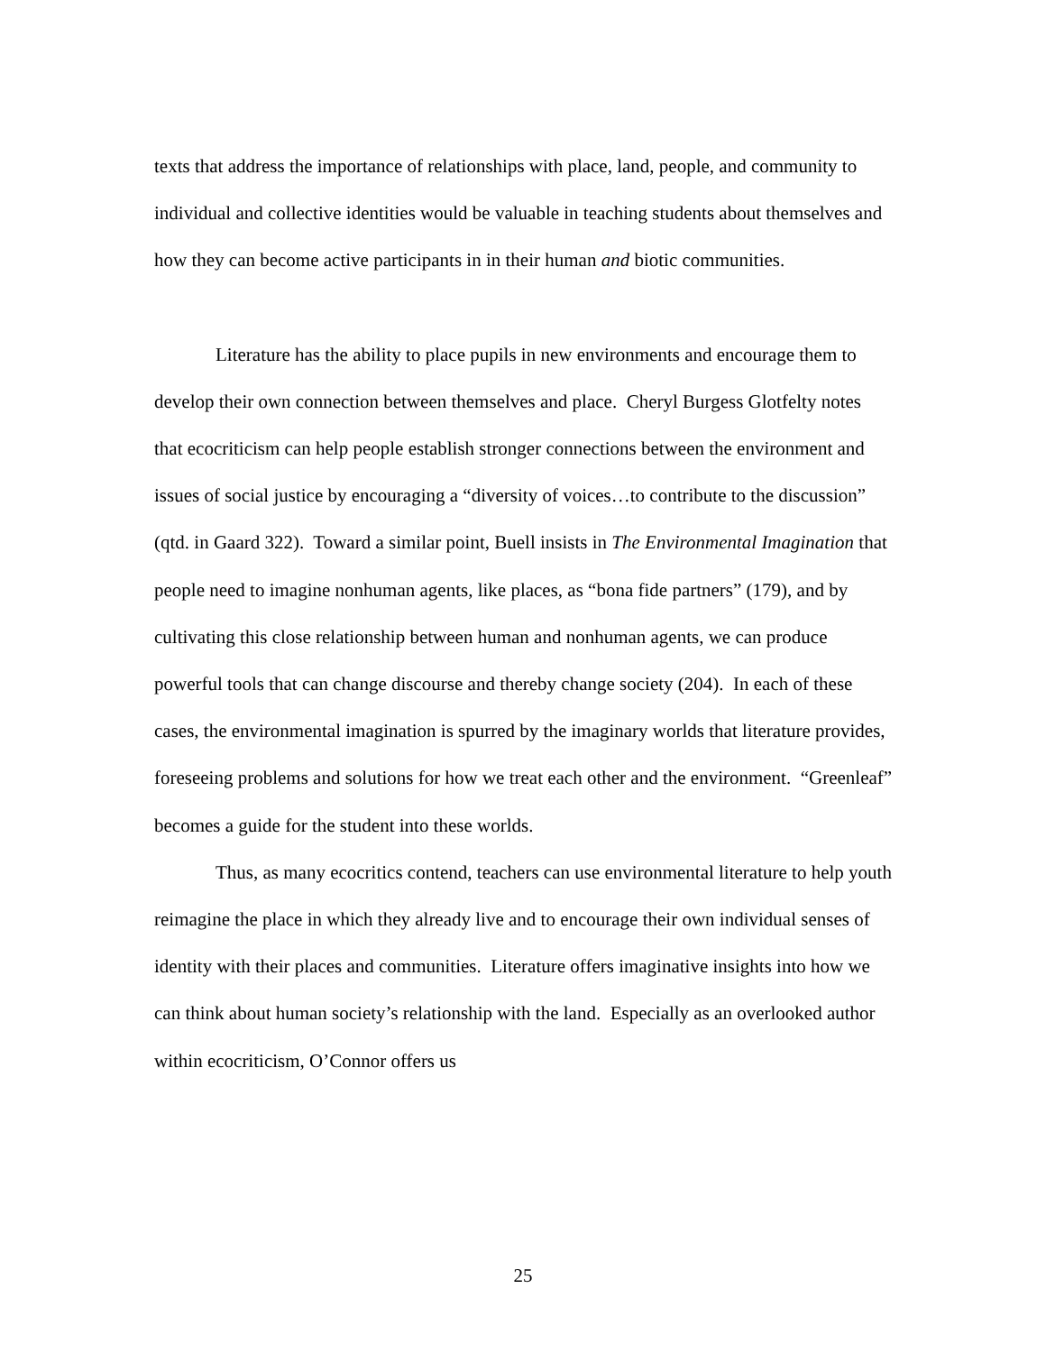texts that address the importance of relationships with place, land, people, and community to individual and collective identities would be valuable in teaching students about themselves and how they can become active participants in in their human and biotic communities.
Literature has the ability to place pupils in new environments and encourage them to develop their own connection between themselves and place. Cheryl Burgess Glotfelty notes that ecocriticism can help people establish stronger connections between the environment and issues of social justice by encouraging a “diversity of voices…to contribute to the discussion” (qtd. in Gaard 322). Toward a similar point, Buell insists in The Environmental Imagination that people need to imagine nonhuman agents, like places, as “bona fide partners” (179), and by cultivating this close relationship between human and nonhuman agents, we can produce powerful tools that can change discourse and thereby change society (204). In each of these cases, the environmental imagination is spurred by the imaginary worlds that literature provides, foreseeing problems and solutions for how we treat each other and the environment. “Greenleaf” becomes a guide for the student into these worlds.
Thus, as many ecocritics contend, teachers can use environmental literature to help youth reimagine the place in which they already live and to encourage their own individual senses of identity with their places and communities. Literature offers imaginative insights into how we can think about human society’s relationship with the land. Especially as an overlooked author within ecocriticism, O’Connor offers us
25